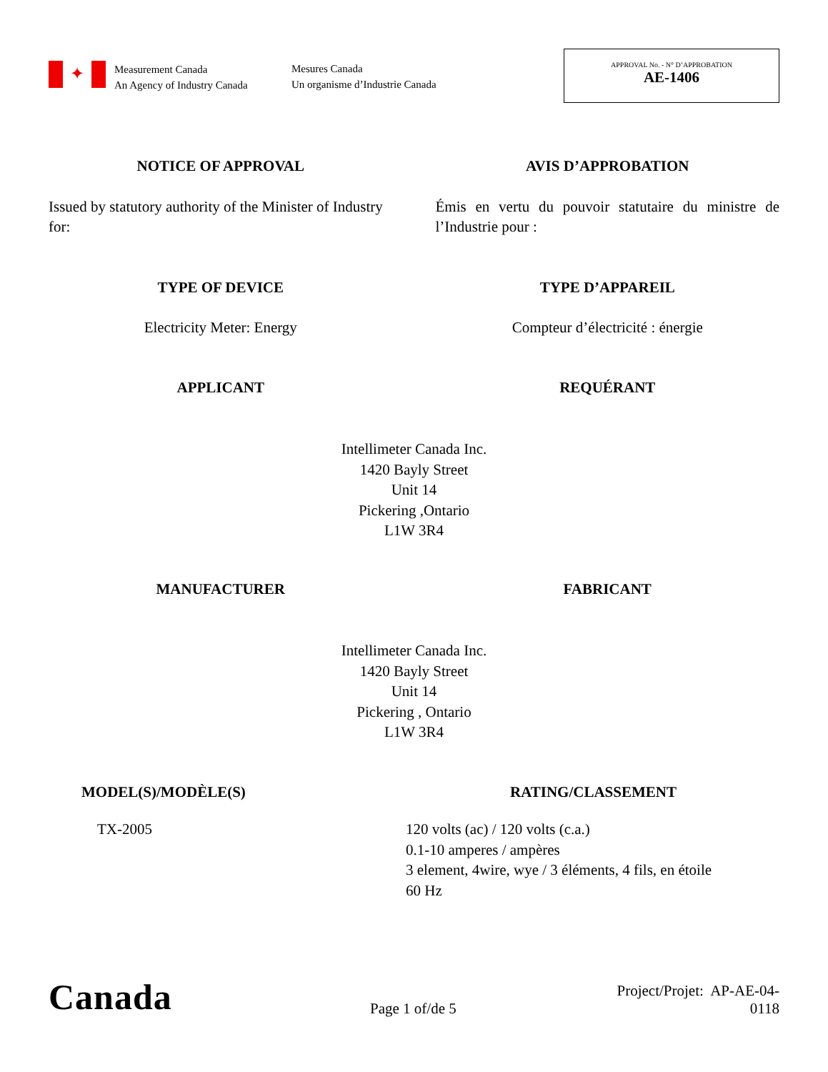✦
Measurement Canada
An Agency of Industry Canada
Mesures Canada
Un organisme d’Industrie Canada
APPROVAL No. - N° D’APPROBATION
AE-1406
NOTICE OF APPROVAL AVIS D’APPROBATION
Issued by statutory authority of the Minister of Industry for:
Émis en vertu du pouvoir statutaire du ministre de l’Industrie pour :
TYPE OF DEVICE TYPE D’APPAREIL
Electricity Meter: Energy Compteur d’électricité : énergie
APPLICANT REQUÉRANT
Intellimeter Canada Inc.
1420 Bayly Street
Unit 14
Pickering ,Ontario
L1W 3R4
MANUFACTURER FABRICANT
Intellimeter Canada Inc.
1420 Bayly Street
Unit 14
Pickering , Ontario
L1W 3R4
MODEL(S)/MODÈLE(S) RATING/CLASSEMENT
TX-2005 120 volts (ac) / 120 volts (c.a.)
0.1-10 amperes / ampères
3 element, 4wire, wye / 3 éléments, 4 fils, en étoile
60 Hz
Canada
Page 1 of/de 5
Project/Projet: AP-AE-04-0118